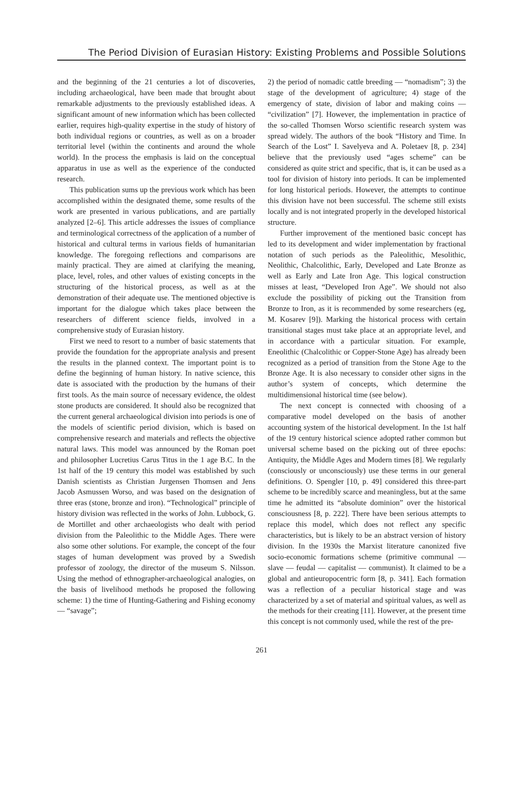The Period Division of Eurasian History: Existing Problems and Possible Solutions
and the beginning of the 21 centuries a lot of discoveries, including archaeological, have been made that brought about remarkable adjustments to the previously established ideas. A significant amount of new information which has been collected earlier, requires high-quality expertise in the study of history of both individual regions or countries, as well as on a broader territorial level (within the continents and around the whole world). In the process the emphasis is laid on the conceptual apparatus in use as well as the experience of the conducted research.
This publication sums up the previous work which has been accomplished within the designated theme, some results of the work are presented in various publications, and are partially analyzed [2–6]. This article addresses the issues of compliance and terminological correctness of the application of a number of historical and cultural terms in various fields of humanitarian knowledge. The foregoing reflections and comparisons are mainly practical. They are aimed at clarifying the meaning, place, level, roles, and other values of existing concepts in the structuring of the historical process, as well as at the demonstration of their adequate use. The mentioned objective is important for the dialogue which takes place between the researchers of different science fields, involved in a comprehensive study of Eurasian history.
First we need to resort to a number of basic statements that provide the foundation for the appropriate analysis and present the results in the planned context. The important point is to define the beginning of human history. In native science, this date is associated with the production by the humans of their first tools. As the main source of necessary evidence, the oldest stone products are considered. It should also be recognized that the current general archaeological division into periods is one of the models of scientific period division, which is based on comprehensive research and materials and reflects the objective natural laws. This model was announced by the Roman poet and philosopher Lucretius Carus Titus in the 1 age B.C. In the 1st half of the 19 century this model was established by such Danish scientists as Christian Jurgensen Thomsen and Jens Jacob Asmussen Worso, and was based on the designation of three eras (stone, bronze and iron). “Technological” principle of history division was reflected in the works of John. Lubbock, G. de Mortillet and other archaeologists who dealt with period division from the Paleolithic to the Middle Ages. There were also some other solutions. For example, the concept of the four stages of human development was proved by a Swedish professor of zoology, the director of the museum S. Nilsson. Using the method of ethnographer-archaeological analogies, on the basis of livelihood methods he proposed the following scheme: 1) the time of Hunting-Gathering and Fishing economy — “savage”;
2) the period of nomadic cattle breeding — “nomadism”; 3) the stage of the development of agriculture; 4) stage of the emergency of state, division of labor and making coins — “civilization” [7]. However, the implementation in practice of the so-called Thomsen Worso scientific research system was spread widely. The authors of the book “History and Time. In Search of the Lost” I. Savelyeva and A. Poletaev [8, p. 234] believe that the previously used “ages scheme” can be considered as quite strict and specific, that is, it can be used as a tool for division of history into periods. It can be implemented for long historical periods. However, the attempts to continue this division have not been successful. The scheme still exists locally and is not integrated properly in the developed historical structure.
Further improvement of the mentioned basic concept has led to its development and wider implementation by fractional notation of such periods as the Paleolithic, Mesolithic, Neolithic, Chalcolithic, Early, Developed and Late Bronze as well as Early and Late Iron Age. This logical construction misses at least, “Developed Iron Age”. We should not also exclude the possibility of picking out the Transition from Bronze to Iron, as it is recommended by some researchers (eg, M. Kosarev [9]). Marking the historical process with certain transitional stages must take place at an appropriate level, and in accordance with a particular situation. For example, Eneolithic (Chalcolithic or Copper-Stone Age) has already been recognized as a period of transition from the Stone Age to the Bronze Age. It is also necessary to consider other signs in the author’s system of concepts, which determine the multidimensional historical time (see below).
The next concept is connected with choosing of a comparative model developed on the basis of another accounting system of the historical development. In the 1st half of the 19 century historical science adopted rather common but universal scheme based on the picking out of three epochs: Antiquity, the Middle Ages and Modern times [8]. We regularly (consciously or unconsciously) use these terms in our general definitions. O. Spengler [10, p. 49] considered this three-part scheme to be incredibly scarce and meaningless, but at the same time he admitted its “absolute dominion” over the historical consciousness [8, p. 222]. There have been serious attempts to replace this model, which does not reflect any specific characteristics, but is likely to be an abstract version of history division. In the 1930s the Marxist literature canonized five socio-economic formations scheme (primitive communal — slave — feudal — capitalist — communist). It claimed to be a global and antieuropocentric form [8, p. 341]. Each formation was a reflection of a peculiar historical stage and was characterized by a set of material and spiritual values, as well as the methods for their creating [11]. However, at the present time this concept is not commonly used, while the rest of the pre-
261